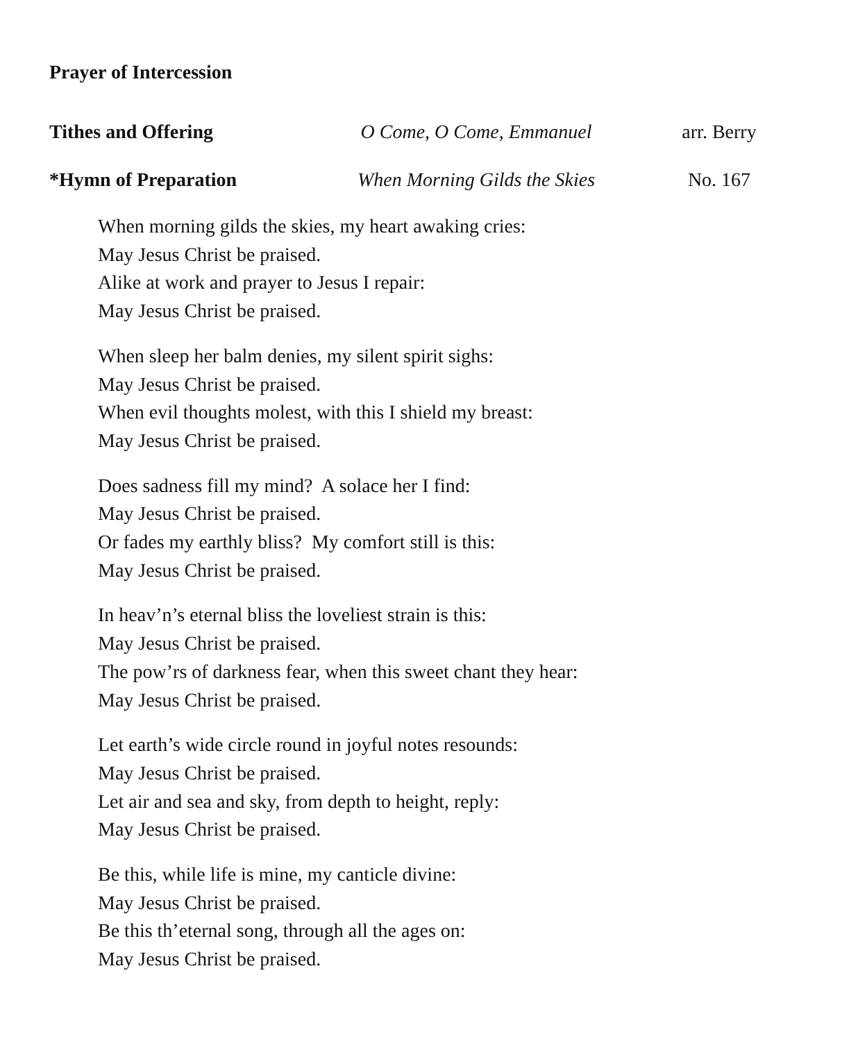Prayer of Intercession
Tithes and Offering O Come, O Come, Emmanuel arr. Berry
*Hymn of Preparation
When Morning Gilds the Skies
No. 167
When morning gilds the skies, my heart awaking cries:
May Jesus Christ be praised.
Alike at work and prayer to Jesus I repair:
May Jesus Christ be praised.
When sleep her balm denies, my silent spirit sighs:
May Jesus Christ be praised.
When evil thoughts molest, with this I shield my breast:
May Jesus Christ be praised.
Does sadness fill my mind? A solace her I find:
May Jesus Christ be praised.
Or fades my earthly bliss? My comfort still is this:
May Jesus Christ be praised.
In heav’n’s eternal bliss the loveliest strain is this:
May Jesus Christ be praised.
The pow’rs of darkness fear, when this sweet chant they hear:
May Jesus Christ be praised.
Let earth’s wide circle round in joyful notes resounds:
May Jesus Christ be praised.
Let air and sea and sky, from depth to height, reply:
May Jesus Christ be praised.
Be this, while life is mine, my canticle divine:
May Jesus Christ be praised.
Be this th’eternal song, through all the ages on:
May Jesus Christ be praised.